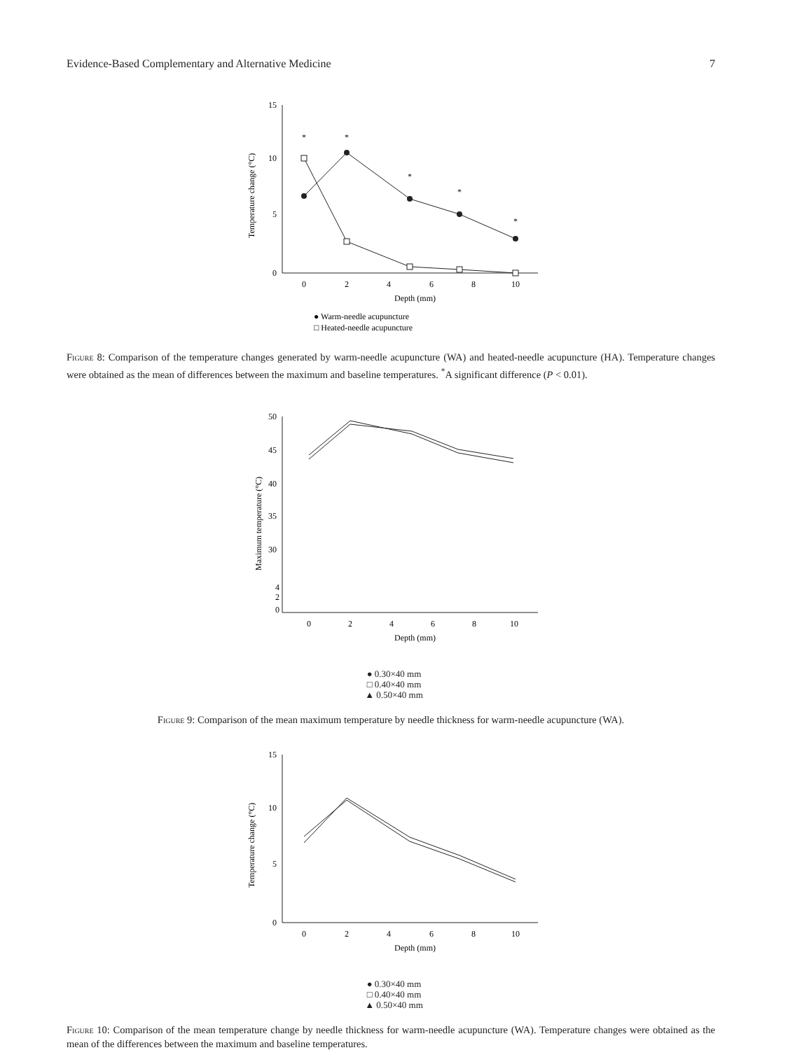Evidence-Based Complementary and Alternative Medicine 7
15
10
5
0
0
2
4
6
8
10
Depth (mm)
Temperature change (°C)
*
*
*
*
*
● Warm-needle acupuncture
□ Heated-needle acupuncture
Figure 8: Comparison of the temperature changes generated by warm-needle acupuncture (WA) and heated-needle acupuncture (HA). Temperature changes were obtained as the mean of differences between the maximum and baseline temperatures. <sup>*</sup>A significant difference (P < 0.01).
50
45
40
35
30
4
2
0
0
2
4
6
8
10
Depth (mm)
Maximum temperature (°C)
● 0.30×40 mm
□ 0.40×40 mm
▲ 0.50×40 mm
Figure 9: Comparison of the mean maximum temperature by needle thickness for warm-needle acupuncture (WA).
15
10
5
0
0
2
4
6
8
10
Depth (mm)
Temperature change (°C)
● 0.30×40 mm
□ 0.40×40 mm
▲ 0.50×40 mm
Figure 10: Comparison of the mean temperature change by needle thickness for warm-needle acupuncture (WA). Temperature changes were obtained as the mean of the differences between the maximum and baseline temperatures.